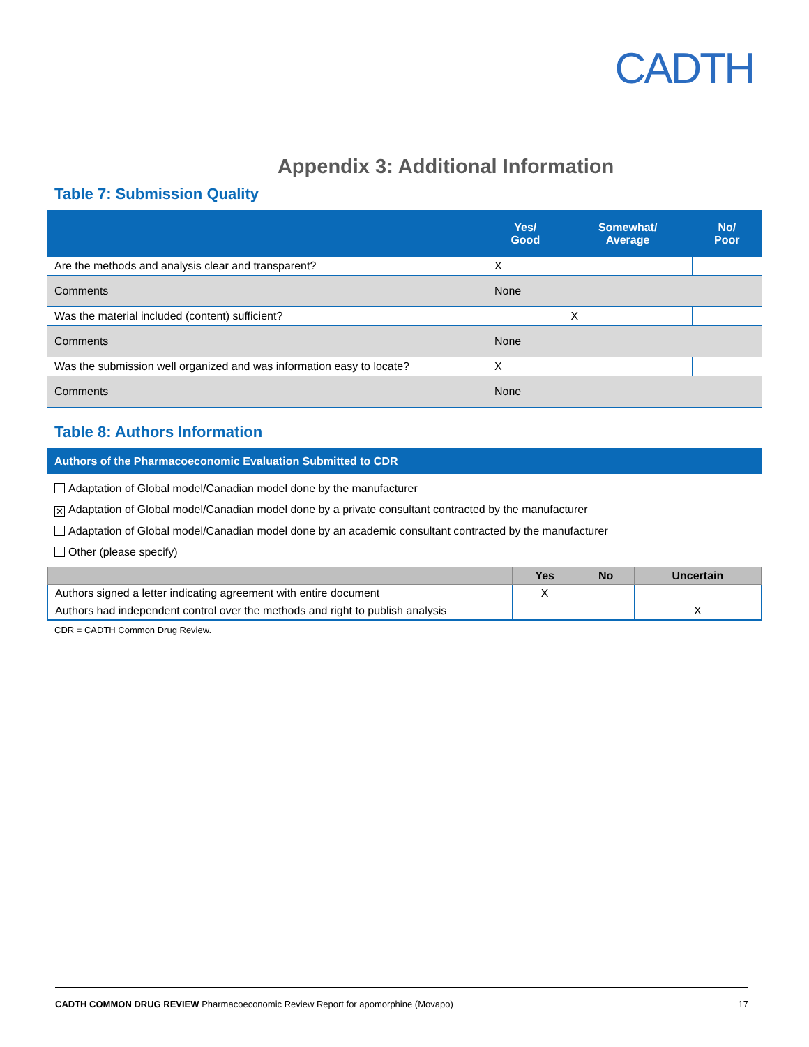CADTH
Appendix 3: Additional Information
Table 7: Submission Quality
| | Yes/ Good | Somewhat/ Average | No/ Poor |
| --- | --- | --- | --- |
| Are the methods and analysis clear and transparent? | X | | |
| Comments | None | | |
| Was the material included (content) sufficient? | | X | |
| Comments | None | | |
| Was the submission well organized and was information easy to locate? | X | | |
| Comments | None | | |
Table 8: Authors Information
Authors of the Pharmacoeconomic Evaluation Submitted to CDR
Adaptation of Global model/Canadian model done by the manufacturer
✕ Adaptation of Global model/Canadian model done by a private consultant contracted by the manufacturer
Adaptation of Global model/Canadian model done by an academic consultant contracted by the manufacturer
Other (please specify)
| | Yes | No | Uncertain |
| --- | --- | --- | --- |
| Authors signed a letter indicating agreement with entire document | X | | |
| Authors had independent control over the methods and right to publish analysis | | | X |
CDR = CADTH Common Drug Review.
CADTH COMMON DRUG REVIEW Pharmacoeconomic Review Report for apomorphine (Movapo) 17